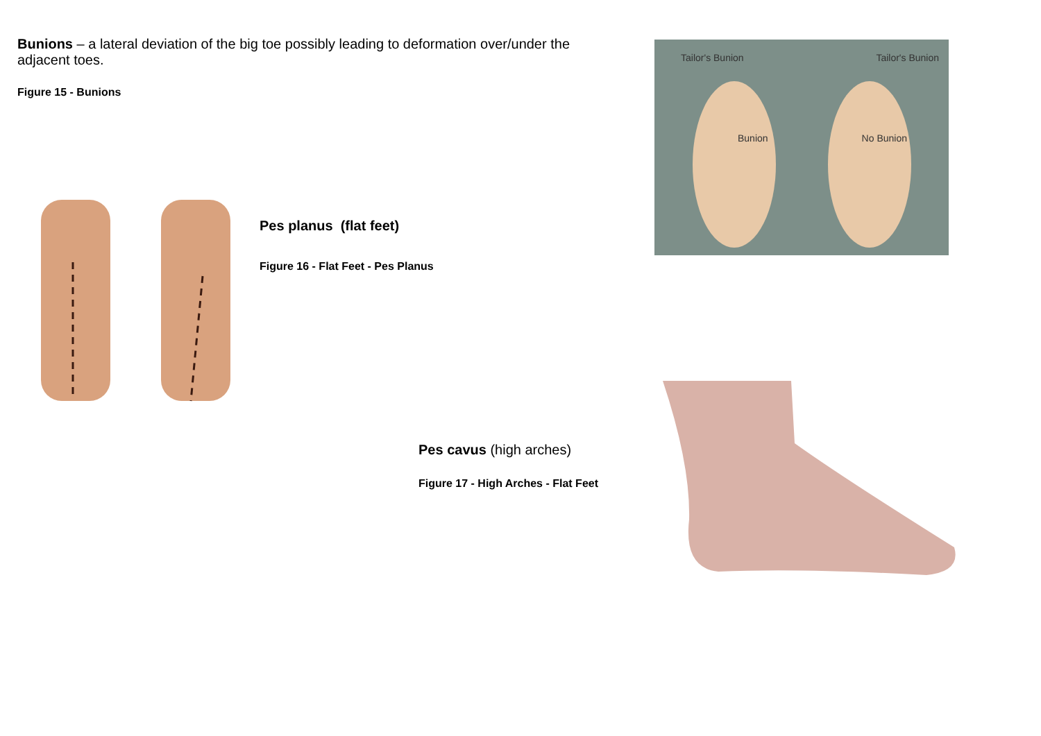Bunions – a lateral deviation of the big toe possibly leading to deformation over/under the adjacent toes.
Figure 15 - Bunions
Tailor's Bunion Tailor's Bunion
Bunion No Bunion
Pes planus (flat feet)
Figure 16 - Flat Feet - Pes Planus
Pes cavus (high arches)
Figure 17 - High Arches - Flat Feet